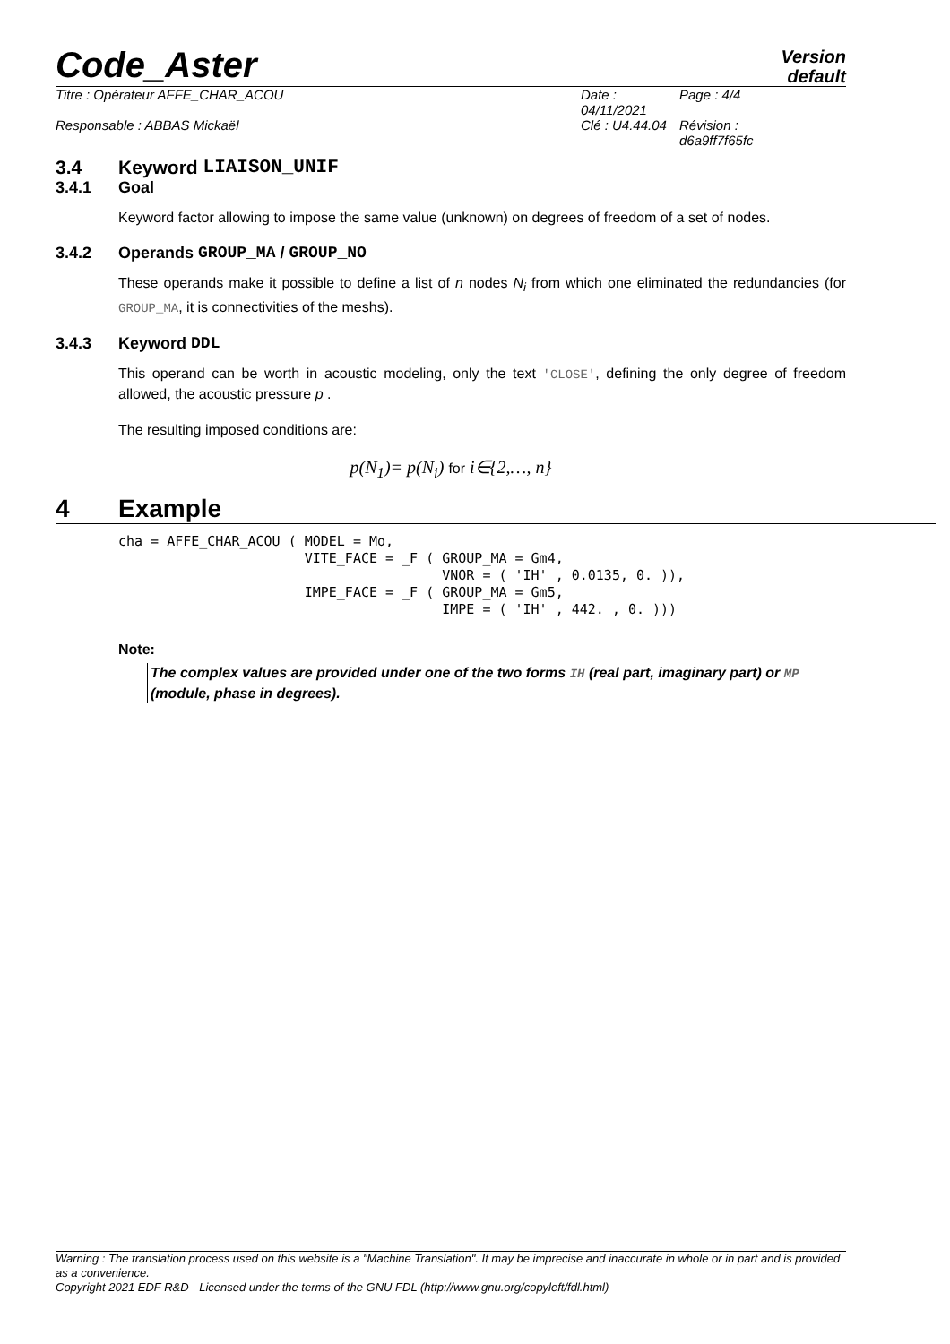Code_Aster
Version
default
Titre : Opérateur AFFE_CHAR_ACOU Date : 04/11/2021 Page : 4/4 Responsable : ABBAS Mickaël Clé : U4.44.04 Révision :
d6a9ff7f65fc
3.4 Keyword LIAISON_UNIF
3.4.1 Goal
Keyword factor allowing to impose the same value (unknown) on degrees of freedom of a set of nodes.
3.4.2 Operands GROUP_MA / GROUP_NO
These operands make it possible to define a list of n nodes N<sub>i</sub> from which one eliminated the redundancies (for GROUP_MA, it is connectivities of the meshs).
3.4.3 Keyword DDL
This operand can be worth in acoustic modeling, only the text 'CLOSE', defining the only degree of freedom allowed, the acoustic pressure p .
The resulting imposed conditions are:
p(N<sub>1</sub>)= p(N<sub>i</sub>) for i∈{2,…, n}
4 Example
cha = AFFE_CHAR_ACOU ( MODEL = Mo,
                       VITE_FACE = _F ( GROUP_MA = Gm4,
                                        VNOR = ( 'IH' , 0.0135, 0. )),
                       IMPE_FACE = _F ( GROUP_MA = Gm5,
                                        IMPE = ( 'IH' , 442. , 0. )))
Note:
The complex values are provided under one of the two forms IH (real part, imaginary part) or MP (module, phase in degrees).
Warning : The translation process used on this website is a "Machine Translation". It may be imprecise and inaccurate in whole or in part and is provided as a convenience.
Copyright 2021 EDF R&D - Licensed under the terms of the GNU FDL (http://www.gnu.org/copyleft/fdl.html)